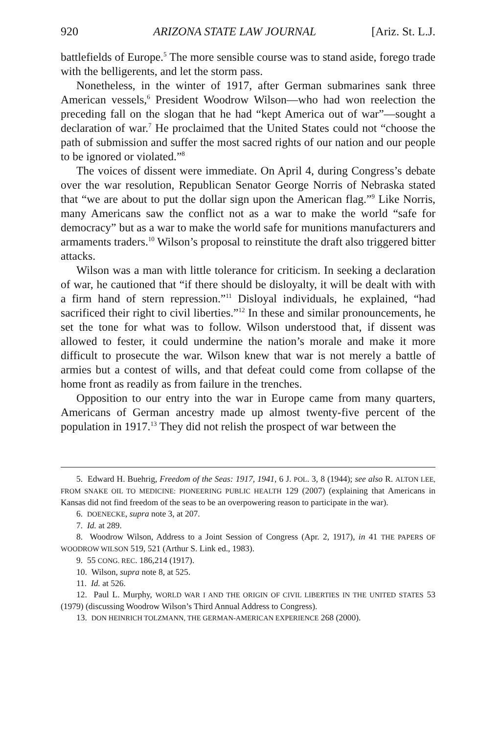920 ARIZONA STATE LAW JOURNAL [Ariz. St. L.J.
battlefields of Europe.<sup>5</sup> The more sensible course was to stand aside, forego trade with the belligerents, and let the storm pass.
Nonetheless, in the winter of 1917, after German submarines sank three American vessels,<sup>6</sup> President Woodrow Wilson—who had won reelection the preceding fall on the slogan that he had “kept America out of war”—sought a declaration of war.<sup>7</sup> He proclaimed that the United States could not “choose the path of submission and suffer the most sacred rights of our nation and our people to be ignored or violated.”<sup>8</sup>
The voices of dissent were immediate. On April 4, during Congress’s debate over the war resolution, Republican Senator George Norris of Nebraska stated that “we are about to put the dollar sign upon the American flag.”<sup>9</sup> Like Norris, many Americans saw the conflict not as a war to make the world “safe for democracy” but as a war to make the world safe for munitions manufacturers and armaments traders.<sup>10</sup> Wilson’s proposal to reinstitute the draft also triggered bitter attacks.
Wilson was a man with little tolerance for criticism. In seeking a declaration of war, he cautioned that “if there should be disloyalty, it will be dealt with with a firm hand of stern repression.”<sup>11</sup> Disloyal individuals, he explained, “had sacrificed their right to civil liberties.”<sup>12</sup> In these and similar pronouncements, he set the tone for what was to follow. Wilson understood that, if dissent was allowed to fester, it could undermine the nation’s morale and make it more difficult to prosecute the war. Wilson knew that war is not merely a battle of armies but a contest of wills, and that defeat could come from collapse of the home front as readily as from failure in the trenches.
Opposition to our entry into the war in Europe came from many quarters, Americans of German ancestry made up almost twenty-five percent of the population in 1917.<sup>13</sup> They did not relish the prospect of war between the
5. Edward H. Buehrig, Freedom of the Seas: 1917, 1941, 6 J. POL. 3, 8 (1944); see also R. ALTON LEE, FROM SNAKE OIL TO MEDICINE: PIONEERING PUBLIC HEALTH 129 (2007) (explaining that Americans in Kansas did not find freedom of the seas to be an overpowering reason to participate in the war).
6. DOENECKE, supra note 3, at 207.
7. Id. at 289.
8. Woodrow Wilson, Address to a Joint Session of Congress (Apr. 2, 1917), in 41 THE PAPERS OF WOODROW WILSON 519, 521 (Arthur S. Link ed., 1983).
9. 55 CONG. REC. 186,214 (1917).
10. Wilson, supra note 8, at 525.
11. Id. at 526.
12. Paul L. Murphy, WORLD WAR I AND THE ORIGIN OF CIVIL LIBERTIES IN THE UNITED STATES 53 (1979) (discussing Woodrow Wilson’s Third Annual Address to Congress).
13. DON HEINRICH TOLZMANN, THE GERMAN-AMERICAN EXPERIENCE 268 (2000).